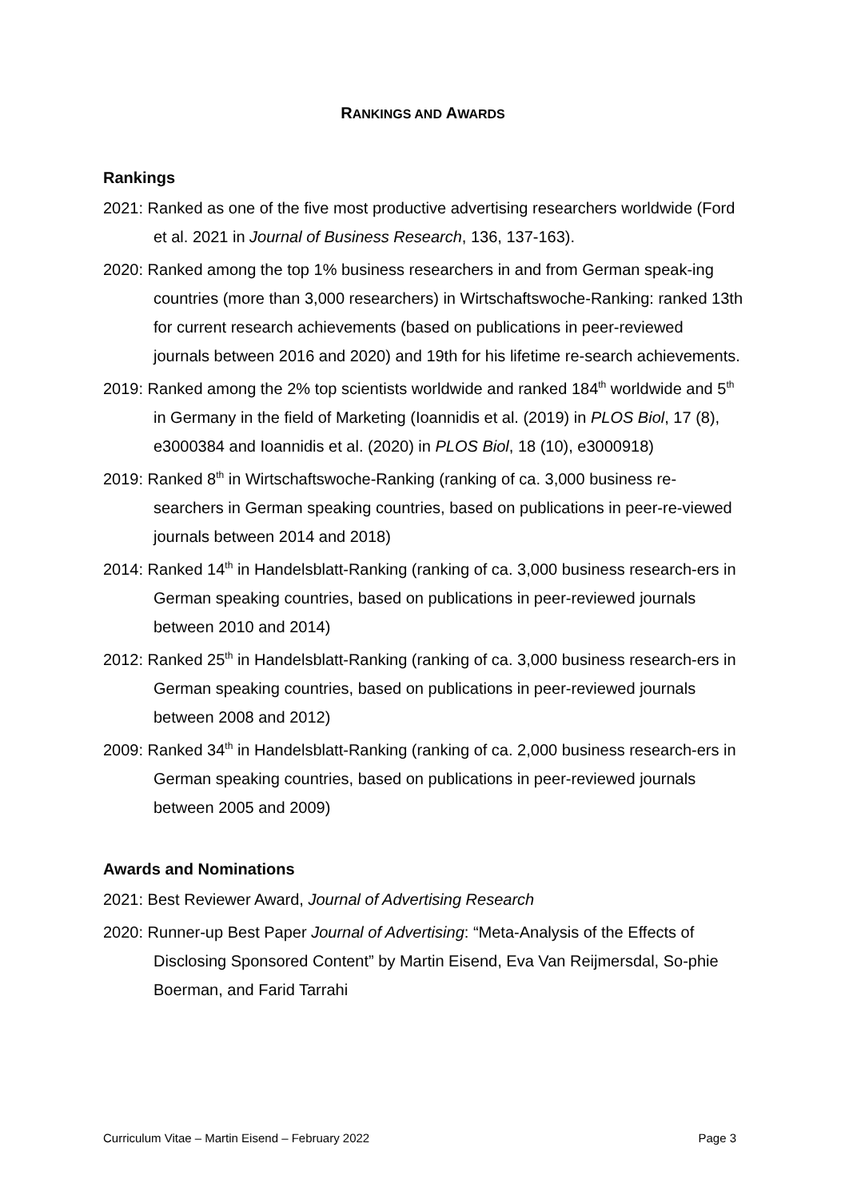RANKINGS AND AWARDS
Rankings
2021: Ranked as one of the five most productive advertising researchers worldwide (Ford et al. 2021 in Journal of Business Research, 136, 137-163).
2020: Ranked among the top 1% business researchers in and from German speak-ing countries (more than 3,000 researchers) in Wirtschaftswoche-Ranking: ranked 13th for current research achievements (based on publications in peer-reviewed journals between 2016 and 2020) and 19th for his lifetime re-search achievements.
2019: Ranked among the 2% top scientists worldwide and ranked 184<sup>th</sup> worldwide and 5<sup>th</sup> in Germany in the field of Marketing (Ioannidis et al. (2019) in PLOS Biol, 17 (8), e3000384 and Ioannidis et al. (2020) in PLOS Biol, 18 (10), e3000918)
2019: Ranked 8<sup>th</sup> in Wirtschaftswoche-Ranking (ranking of ca. 3,000 business re-searchers in German speaking countries, based on publications in peer-re-viewed journals between 2014 and 2018)
2014: Ranked 14<sup>th</sup> in Handelsblatt-Ranking (ranking of ca. 3,000 business research-ers in German speaking countries, based on publications in peer-reviewed journals between 2010 and 2014)
2012: Ranked 25<sup>th</sup> in Handelsblatt-Ranking (ranking of ca. 3,000 business research-ers in German speaking countries, based on publications in peer-reviewed journals between 2008 and 2012)
2009: Ranked 34<sup>th</sup> in Handelsblatt-Ranking (ranking of ca. 2,000 business research-ers in German speaking countries, based on publications in peer-reviewed journals between 2005 and 2009)
Awards and Nominations
2021: Best Reviewer Award, Journal of Advertising Research
2020: Runner-up Best Paper Journal of Advertising: “Meta-Analysis of the Effects of Disclosing Sponsored Content” by Martin Eisend, Eva Van Reijmersdal, So-phie Boerman, and Farid Tarrahi
Curriculum Vitae – Martin Eisend – February 2022 Page 3